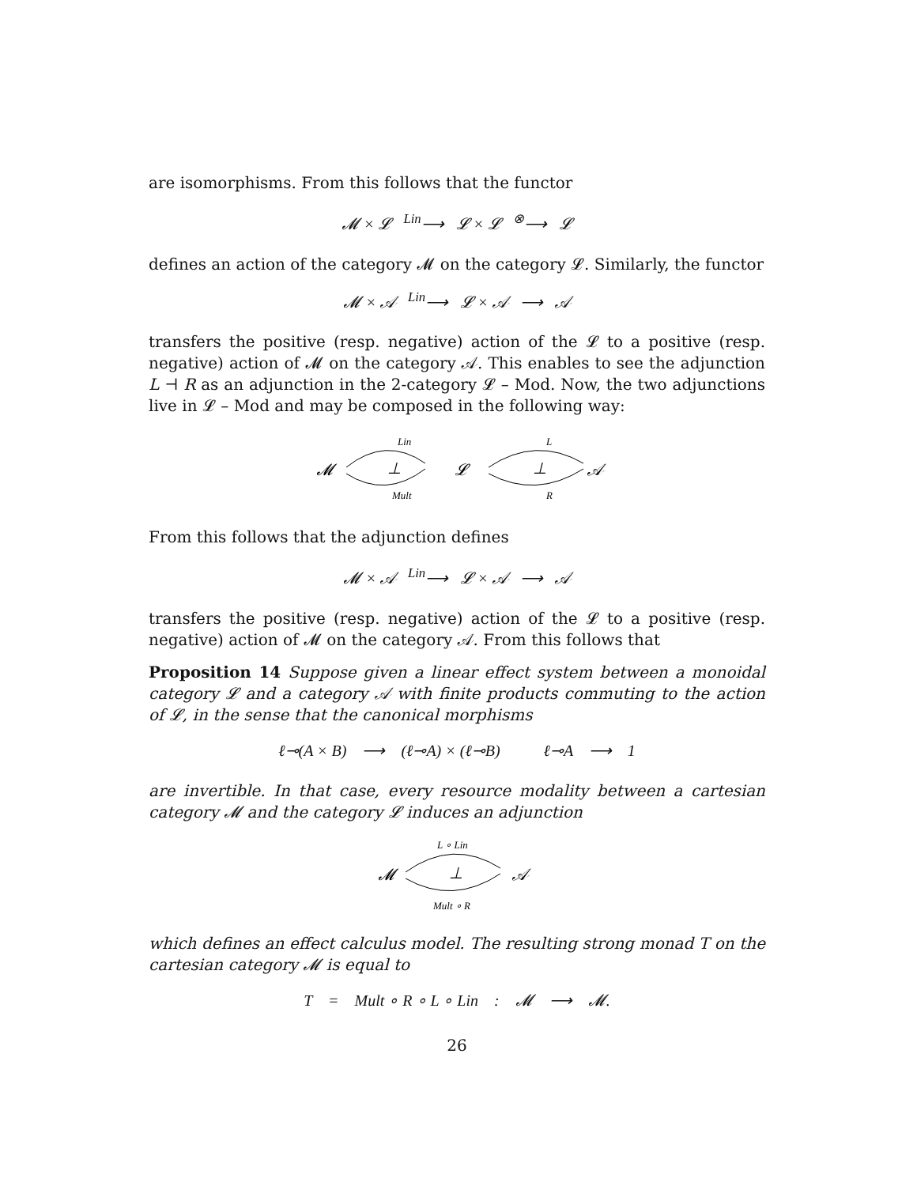are isomorphisms. From this follows that the functor
𝓜 × 𝓛 <sup>Lin</sup>⟶ 𝓛 × 𝓛 <sup>⊗</sup>⟶ 𝓛
defines an action of the category 𝓜 on the category 𝓛. Similarly, the functor
𝓜 × 𝒜 <sup>Lin</sup>⟶ 𝓛 × 𝒜 ⟶ 𝒜
transfers the positive (resp. negative) action of the 𝓛 to a positive (resp. negative) action of 𝓜 on the category 𝒜. This enables to see the adjunction L ⊣ R as an adjunction in the 2-category 𝓛 – Mod. Now, the two adjunctions live in 𝓛 – Mod and may be composed in the following way:
Lin
𝓜
⊥
Mult
𝓛
L
⊥
R
𝒜
From this follows that the adjunction defines
𝓜 × 𝒜 <sup>Lin</sup>⟶ 𝓛 × 𝒜 ⟶ 𝒜
transfers the positive (resp. negative) action of the 𝓛 to a positive (resp. negative) action of 𝓜 on the category 𝒜. From this follows that
Proposition 14 Suppose given a linear effect system between a monoidal category 𝓛 and a category 𝒜 with finite products commuting to the action of 𝓛, in the sense that the canonical morphisms
ℓ⊸(A × B) ⟶ (ℓ⊸A) × (ℓ⊸B) ℓ⊸A ⟶ 1
are invertible. In that case, every resource modality between a cartesian category 𝓜 and the category 𝓛 induces an adjunction
L ∘ Lin
𝓜
⊥
Mult ∘ R
𝒜
which defines an effect calculus model. The resulting strong monad T on the cartesian category 𝓜 is equal to
T = Mult ∘ R ∘ L ∘ Lin : 𝓜 ⟶ 𝓜.
26